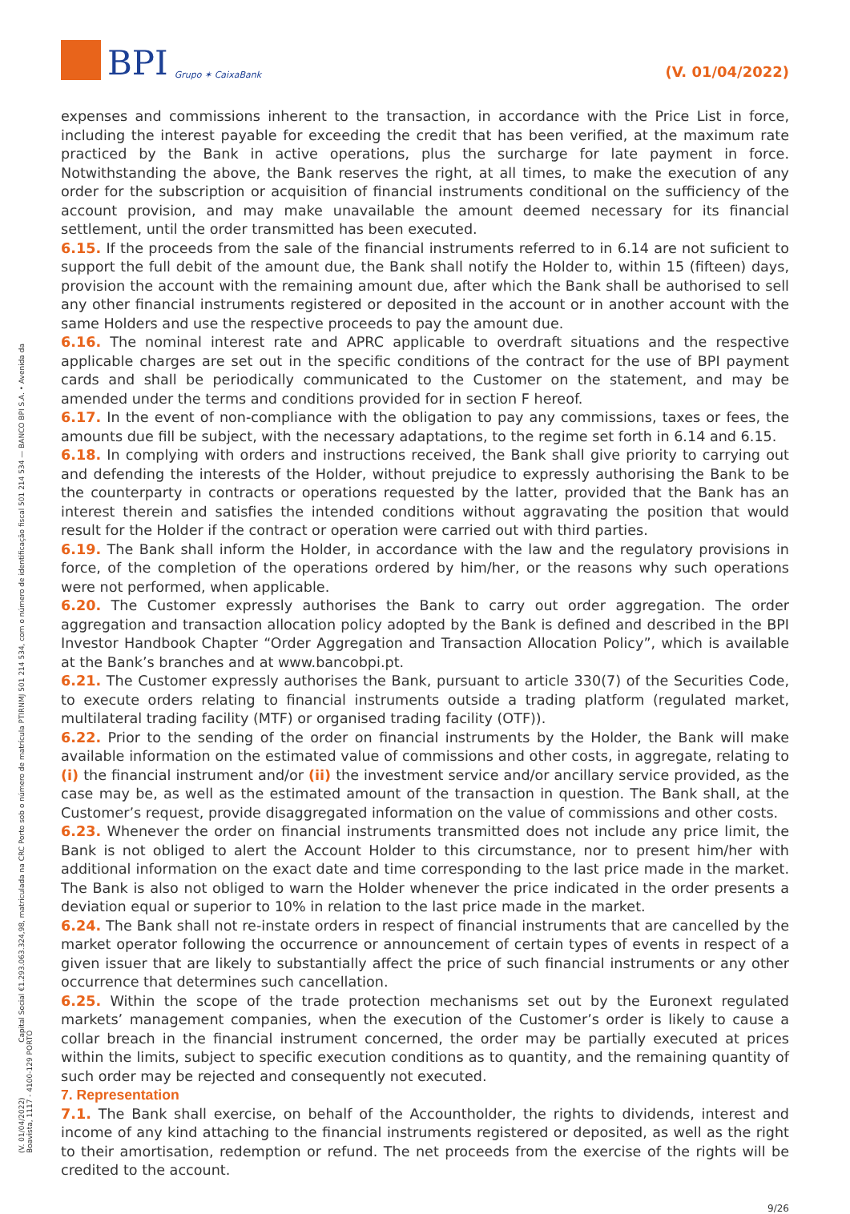BPI Grupo ✶ CaixaBank
(V. 01/04/2022)
(V. 01/04/2022) Capital Social €1.293.063.324,98, matriculada na CRC Porto sob o número de matrícula PTIRNMJ 501 214 534, com o número de identificação fiscal 501 214 534 — BANCO BPI S.A. • Avenida da Boavista, 1117 - 4100-129 PORTO
expenses and commissions inherent to the transaction, in accordance with the Price List in force, including the interest payable for exceeding the credit that has been verified, at the maximum rate practiced by the Bank in active operations, plus the surcharge for late payment in force. Notwithstanding the above, the Bank reserves the right, at all times, to make the execution of any order for the subscription or acquisition of financial instruments conditional on the sufficiency of the account provision, and may make unavailable the amount deemed necessary for its financial settlement, until the order transmitted has been executed.
6.15. If the proceeds from the sale of the financial instruments referred to in 6.14 are not suficient to support the full debit of the amount due, the Bank shall notify the Holder to, within 15 (fifteen) days, provision the account with the remaining amount due, after which the Bank shall be authorised to sell any other financial instruments registered or deposited in the account or in another account with the same Holders and use the respective proceeds to pay the amount due.
6.16. The nominal interest rate and APRC applicable to overdraft situations and the respective applicable charges are set out in the specific conditions of the contract for the use of BPI payment cards and shall be periodically communicated to the Customer on the statement, and may be amended under the terms and conditions provided for in section F hereof.
6.17. In the event of non-compliance with the obligation to pay any commissions, taxes or fees, the amounts due fill be subject, with the necessary adaptations, to the regime set forth in 6.14 and 6.15.
6.18. In complying with orders and instructions received, the Bank shall give priority to carrying out and defending the interests of the Holder, without prejudice to expressly authorising the Bank to be the counterparty in contracts or operations requested by the latter, provided that the Bank has an interest therein and satisfies the intended conditions without aggravating the position that would result for the Holder if the contract or operation were carried out with third parties.
6.19. The Bank shall inform the Holder, in accordance with the law and the regulatory provisions in force, of the completion of the operations ordered by him/her, or the reasons why such operations were not performed, when applicable.
6.20. The Customer expressly authorises the Bank to carry out order aggregation. The order aggregation and transaction allocation policy adopted by the Bank is defined and described in the BPI Investor Handbook Chapter “Order Aggregation and Transaction Allocation Policy”, which is available at the Bank’s branches and at www.bancobpi.pt.
6.21. The Customer expressly authorises the Bank, pursuant to article 330(7) of the Securities Code, to execute orders relating to financial instruments outside a trading platform (regulated market, multilateral trading facility (MTF) or organised trading facility (OTF)).
6.22. Prior to the sending of the order on financial instruments by the Holder, the Bank will make available information on the estimated value of commissions and other costs, in aggregate, relating to (i) the financial instrument and/or (ii) the investment service and/or ancillary service provided, as the case may be, as well as the estimated amount of the transaction in question. The Bank shall, at the Customer’s request, provide disaggregated information on the value of commissions and other costs.
6.23. Whenever the order on financial instruments transmitted does not include any price limit, the Bank is not obliged to alert the Account Holder to this circumstance, nor to present him/her with additional information on the exact date and time corresponding to the last price made in the market. The Bank is also not obliged to warn the Holder whenever the price indicated in the order presents a deviation equal or superior to 10% in relation to the last price made in the market.
6.24. The Bank shall not re-instate orders in respect of financial instruments that are cancelled by the market operator following the occurrence or announcement of certain types of events in respect of a given issuer that are likely to substantially affect the price of such financial instruments or any other occurrence that determines such cancellation.
6.25. Within the scope of the trade protection mechanisms set out by the Euronext regulated markets’ management companies, when the execution of the Customer’s order is likely to cause a collar breach in the financial instrument concerned, the order may be partially executed at prices within the limits, subject to specific execution conditions as to quantity, and the remaining quantity of such order may be rejected and consequently not executed.
7. Representation
7.1. The Bank shall exercise, on behalf of the Accountholder, the rights to dividends, interest and income of any kind attaching to the financial instruments registered or deposited, as well as the right to their amortisation, redemption or refund. The net proceeds from the exercise of the rights will be credited to the account.
9/26